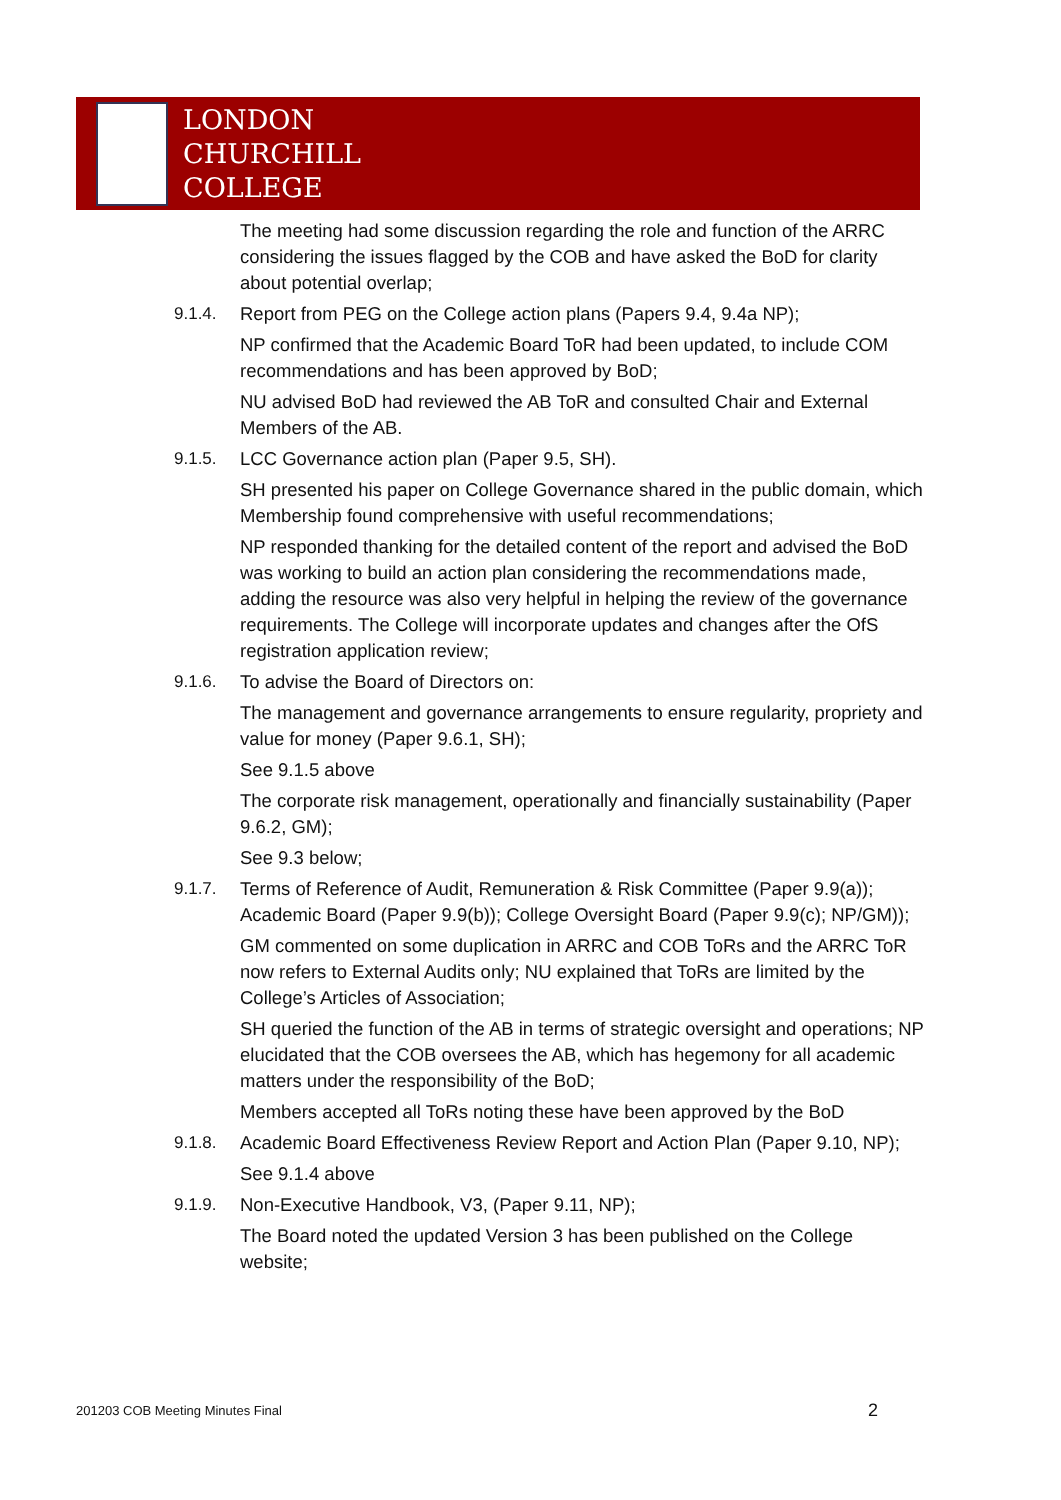LONDON
CHURCHILL
COLLEGE
The meeting had some discussion regarding the role and function of the ARRC considering the issues flagged by the COB and have asked the BoD for clarity about potential overlap;
9.1.4. Report from PEG on the College action plans (Papers 9.4, 9.4a NP);
NP confirmed that the Academic Board ToR had been updated, to include COM recommendations and has been approved by BoD;
NU advised BoD had reviewed the AB ToR and consulted Chair and External Members of the AB.
9.1.5. LCC Governance action plan (Paper 9.5, SH).
SH presented his paper on College Governance shared in the public domain, which Membership found comprehensive with useful recommendations;
NP responded thanking for the detailed content of the report and advised the BoD was working to build an action plan considering the recommendations made, adding the resource was also very helpful in helping the review of the governance requirements. The College will incorporate updates and changes after the OfS registration application review;
9.1.6. To advise the Board of Directors on:
The management and governance arrangements to ensure regularity, propriety and value for money (Paper 9.6.1, SH);
See 9.1.5 above
The corporate risk management, operationally and financially sustainability (Paper 9.6.2, GM);
See 9.3 below;
9.1.7. Terms of Reference of Audit, Remuneration & Risk Committee (Paper 9.9(a)); Academic Board (Paper 9.9(b)); College Oversight Board (Paper 9.9(c); NP/GM));
GM commented on some duplication in ARRC and COB ToRs and the ARRC ToR now refers to External Audits only; NU explained that ToRs are limited by the College’s Articles of Association;
SH queried the function of the AB in terms of strategic oversight and operations; NP elucidated that the COB oversees the AB, which has hegemony for all academic matters under the responsibility of the BoD;
Members accepted all ToRs noting these have been approved by the BoD
9.1.8. Academic Board Effectiveness Review Report and Action Plan (Paper 9.10, NP);
See 9.1.4 above
9.1.9. Non-Executive Handbook, V3, (Paper 9.11, NP);
The Board noted the updated Version 3 has been published on the College website;
201203 COB Meeting Minutes Final
2